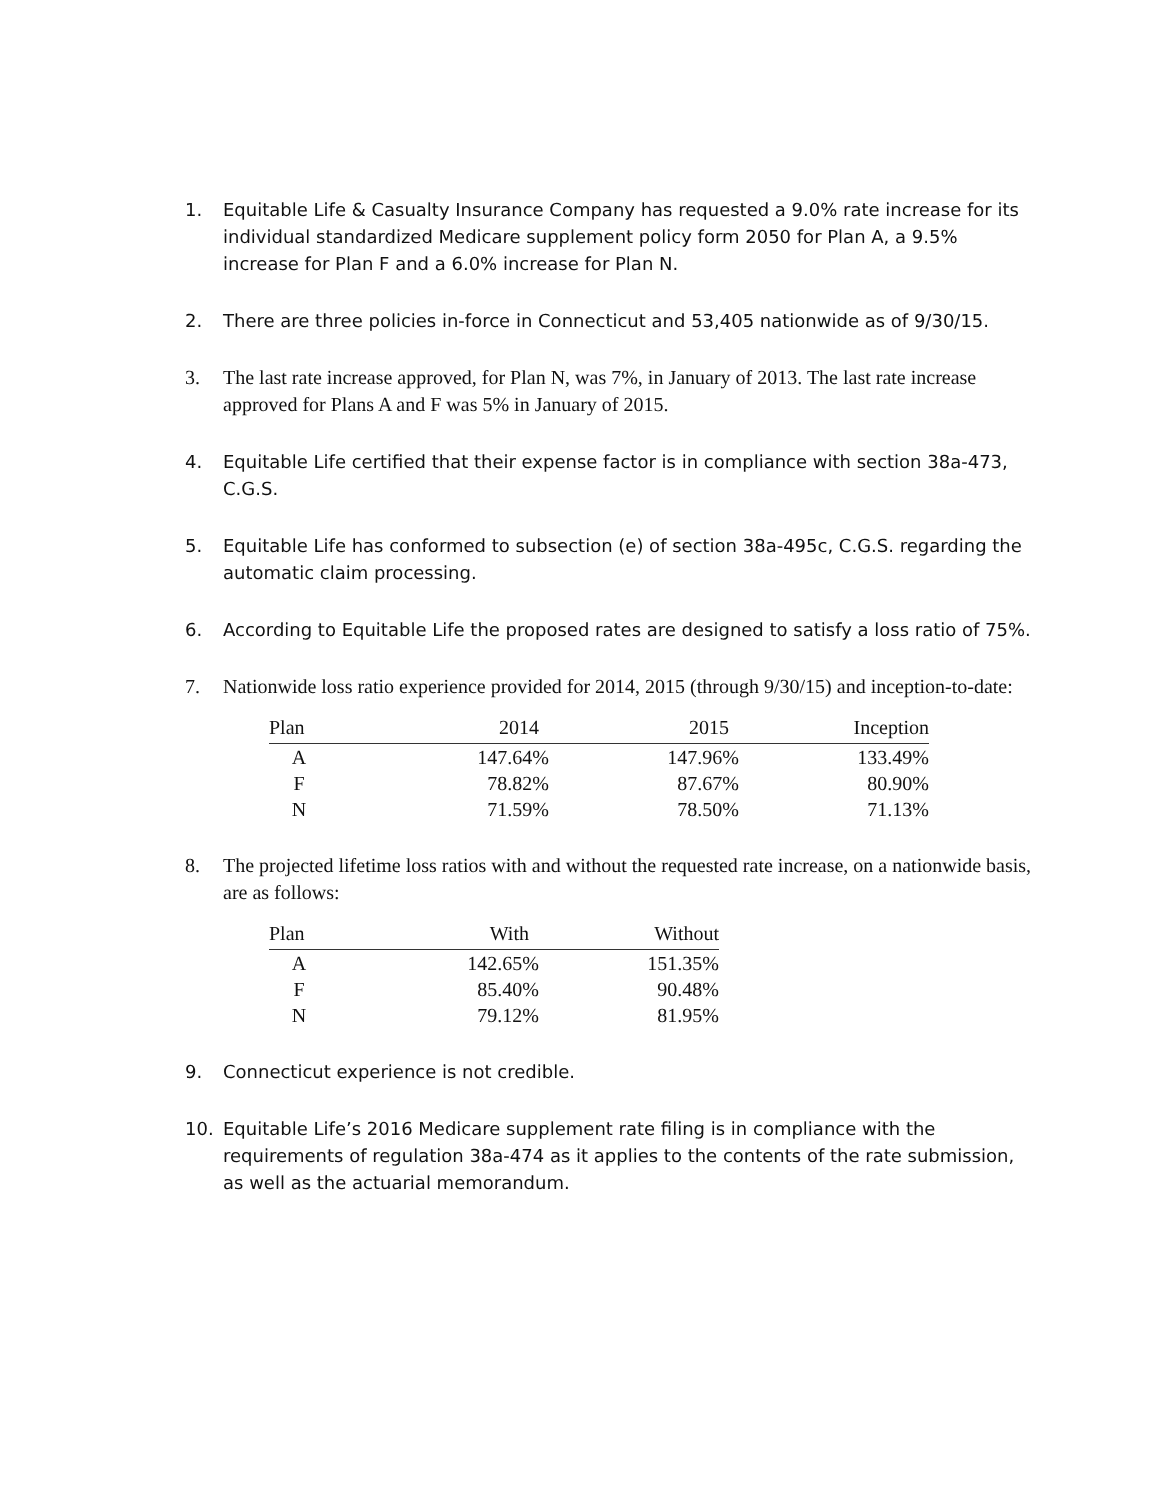1. Equitable Life & Casualty Insurance Company has requested a 9.0% rate increase for its individual standardized Medicare supplement policy form 2050 for Plan A, a 9.5% increase for Plan F and a 6.0% increase for Plan N.
2. There are three policies in-force in Connecticut and 53,405 nationwide as of 9/30/15.
3. The last rate increase approved, for Plan N, was 7%, in January of 2013. The last rate increase approved for Plans A and F was 5% in January of 2015.
4. Equitable Life certified that their expense factor is in compliance with section 38a-473, C.G.S.
5. Equitable Life has conformed to subsection (e) of section 38a-495c, C.G.S. regarding the automatic claim processing.
6. According to Equitable Life the proposed rates are designed to satisfy a loss ratio of 75%.
7. Nationwide loss ratio experience provided for 2014, 2015 (through 9/30/15) and inception-to-date:
| Plan | 2014 | 2015 | Inception |
| --- | --- | --- | --- |
| A | 147.64% | 147.96% | 133.49% |
| F | 78.82% | 87.67% | 80.90% |
| N | 71.59% | 78.50% | 71.13% |
8. The projected lifetime loss ratios with and without the requested rate increase, on a nationwide basis, are as follows:
| Plan | With | Without |
| --- | --- | --- |
| A | 142.65% | 151.35% |
| F | 85.40% | 90.48% |
| N | 79.12% | 81.95% |
9. Connecticut experience is not credible.
10. Equitable Life’s 2016 Medicare supplement rate filing is in compliance with the requirements of regulation 38a-474 as it applies to the contents of the rate submission, as well as the actuarial memorandum.